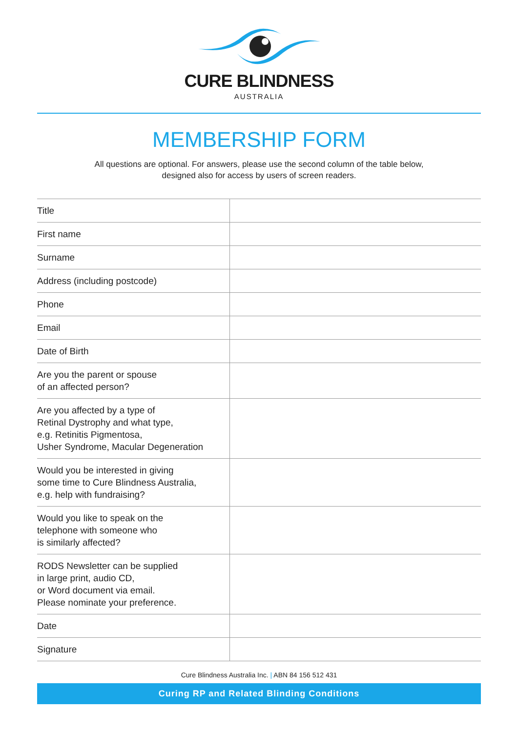CURE BLINDNESS
AUSTRALIA
MEMBERSHIP FORM
All questions are optional. For answers, please use the second column of the table below,
designed also for access by users of screen readers.
| Title | |
| First name | |
| Surname | |
| Address (including postcode) | |
| Phone | |
| Email | |
| Date of Birth | |
| Are you the parent or spouse of an affected person? | |
| Are you affected by a type of Retinal Dystrophy and what type, e.g. Retinitis Pigmentosa, Usher Syndrome, Macular Degeneration | |
| Would you be interested in giving some time to Cure Blindness Australia, e.g. help with fundraising? | |
| Would you like to speak on the telephone with someone who is similarly affected? | |
| RODS Newsletter can be supplied in large print, audio CD, or Word document via email. Please nominate your preference. | |
| Date | |
| Signature | |
Cure Blindness Australia Inc. | ABN 84 156 512 431
Curing RP and Related Blinding Conditions